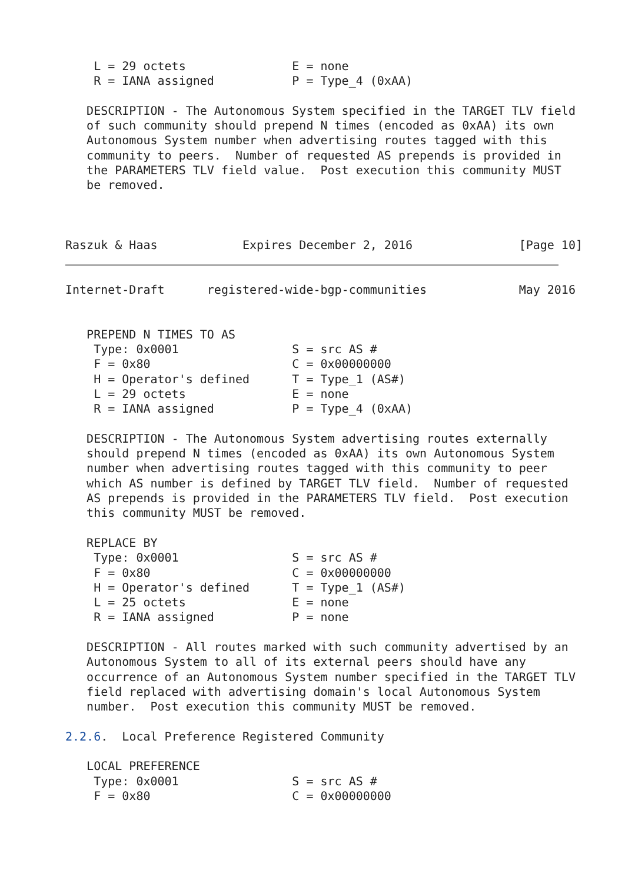L = 29 octets               E = none
    R = IANA assigned           P = Type_4 (0xAA)

   DESCRIPTION - The Autonomous System specified in the TARGET TLV field
   of such community should prepend N times (encoded as 0xAA) its own
   Autonomous System number when advertising routes tagged with this
   community to peers.  Number of requested AS prepends is provided in
   the PARAMETERS TLV field value.  Post execution this community MUST
   be removed.



Raszuk & Haas            Expires December 2, 2016               [Page 10]
Internet-Draft      registered-wide-bgp-communities             May 2016


   PREPEND N TIMES TO AS
    Type: 0x0001                S = src AS #
    F = 0x80                    C = 0x00000000
    H = Operator's defined      T = Type_1 (AS#)
    L = 29 octets               E = none
    R = IANA assigned           P = Type_4 (0xAA)

   DESCRIPTION - The Autonomous System advertising routes externally
   should prepend N times (encoded as 0xAA) its own Autonomous System
   number when advertising routes tagged with this community to peer
   which AS number is defined by TARGET TLV field.  Number of requested
   AS prepends is provided in the PARAMETERS TLV field.  Post execution
   this community MUST be removed.

   REPLACE BY
    Type: 0x0001                S = src AS #
    F = 0x80                    C = 0x00000000
    H = Operator's defined      T = Type_1 (AS#)
    L = 25 octets               E = none
    R = IANA assigned           P = none

   DESCRIPTION - All routes marked with such community advertised by an
   Autonomous System to all of its external peers should have any
   occurrence of an Autonomous System number specified in the TARGET TLV
   field replaced with advertising domain's local Autonomous System
   number.  Post execution this community MUST be removed.

2.2.6.  Local Preference Registered Community

   LOCAL PREFERENCE
    Type: 0x0001                S = src AS #
    F = 0x80                    C = 0x00000000